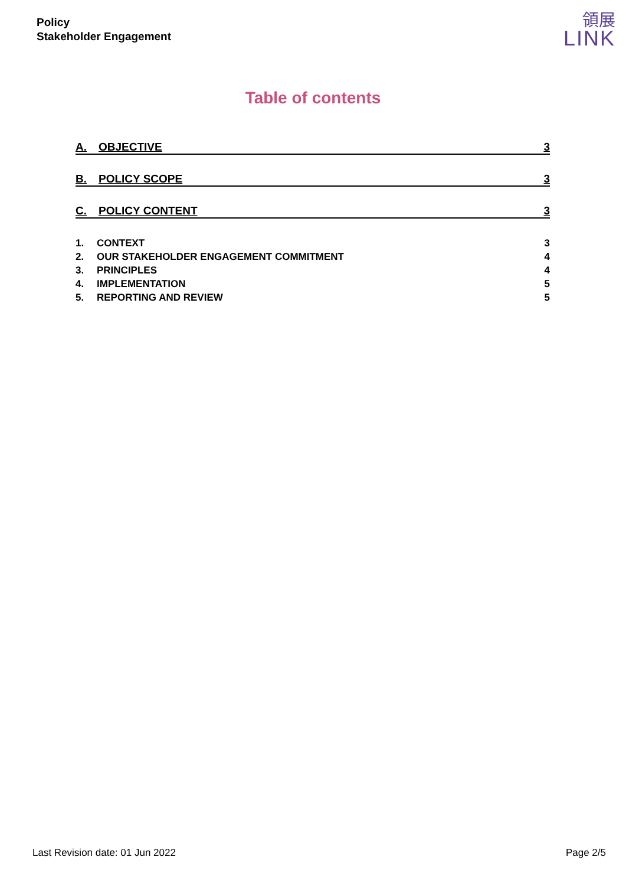Policy
Stakeholder Engagement
領展
LINK
Table of contents
A. OBJECTIVE 3
B. POLICY SCOPE 3
C. POLICY CONTENT 3
1. CONTEXT 3
2. OUR STAKEHOLDER ENGAGEMENT COMMITMENT 4
3. PRINCIPLES 4
4. IMPLEMENTATION 5
5. REPORTING AND REVIEW 5
Last Revision date: 01 Jun 2022
Page 2/5